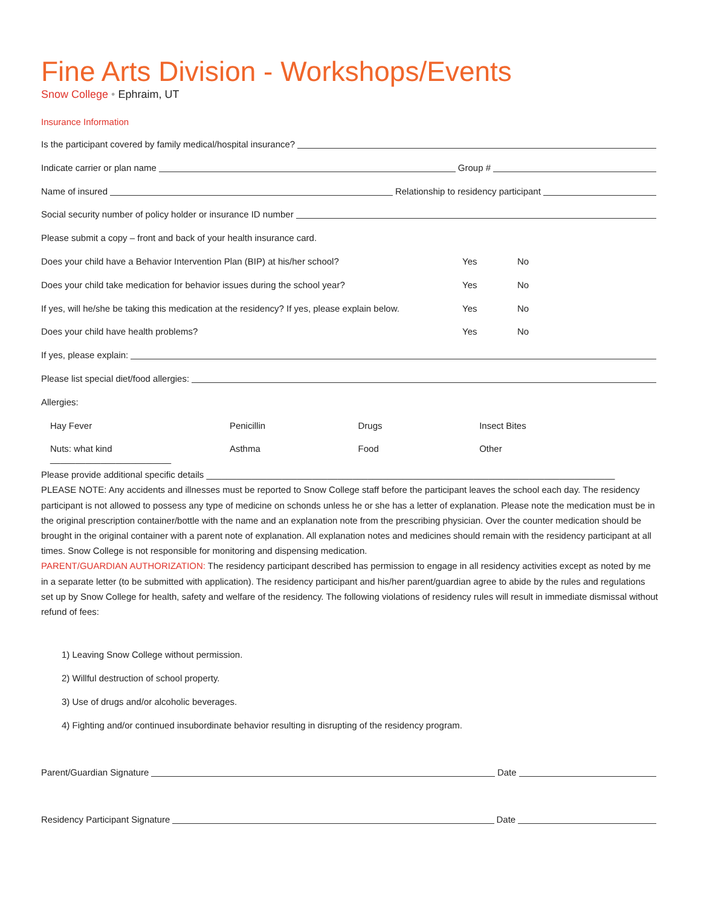Fine Arts Division - Workshops/Events
Snow College • Ephraim, UT
Insurance Information
Is the participant covered by family medical/hospital insurance?
Indicate carrier or plan name Group #
Name of insured Relationship to residency participant
Social security number of policy holder or insurance ID number
Please submit a copy – front and back of your health insurance card.
Does your child have a Behavior Intervention Plan (BIP) at his/her school?
Yes No
Does your child take medication for behavior issues during the school year?
Yes No
If yes, will he/she be taking this medication at the residency? If yes, please explain below.
Yes No
Does your child have health problems?
Yes No
If yes, please explain:
Please list special diet/food allergies:
Allergies:
Hay Fever Penicillin Drugs Insect Bites
Nuts: what kind ________________________ Asthma Food Other
Please provide additional specific details _________________________________________________________________________________
PLEASE NOTE: Any accidents and illnesses must be reported to Snow College staff before the participant leaves the school each day. The residency participant is not allowed to possess any type of medicine on schonds unless he or she has a letter of explanation. Please note the medication must be in the original prescription container/bottle with the name and an explanation note from the prescribing physician. Over the counter medication should be brought in the original container with a parent note of explanation. All explanation notes and medicines should remain with the residency participant at all times. Snow College is not responsible for monitoring and dispensing medication.
PARENT/GUARDIAN AUTHORIZATION: The residency participant described has permission to engage in all residency activities except as noted by me in a separate letter (to be submitted with application). The residency participant and his/her parent/guardian agree to abide by the rules and regulations set up by Snow College for health, safety and welfare of the residency. The following violations of residency rules will result in immediate dismissal without refund of fees:
1) Leaving Snow College without permission.
2) Willful destruction of school property.
3) Use of drugs and/or alcoholic beverages.
4) Fighting and/or continued insubordinate behavior resulting in disrupting of the residency program.
Parent/Guardian Signature Date
Residency Participant Signature Date